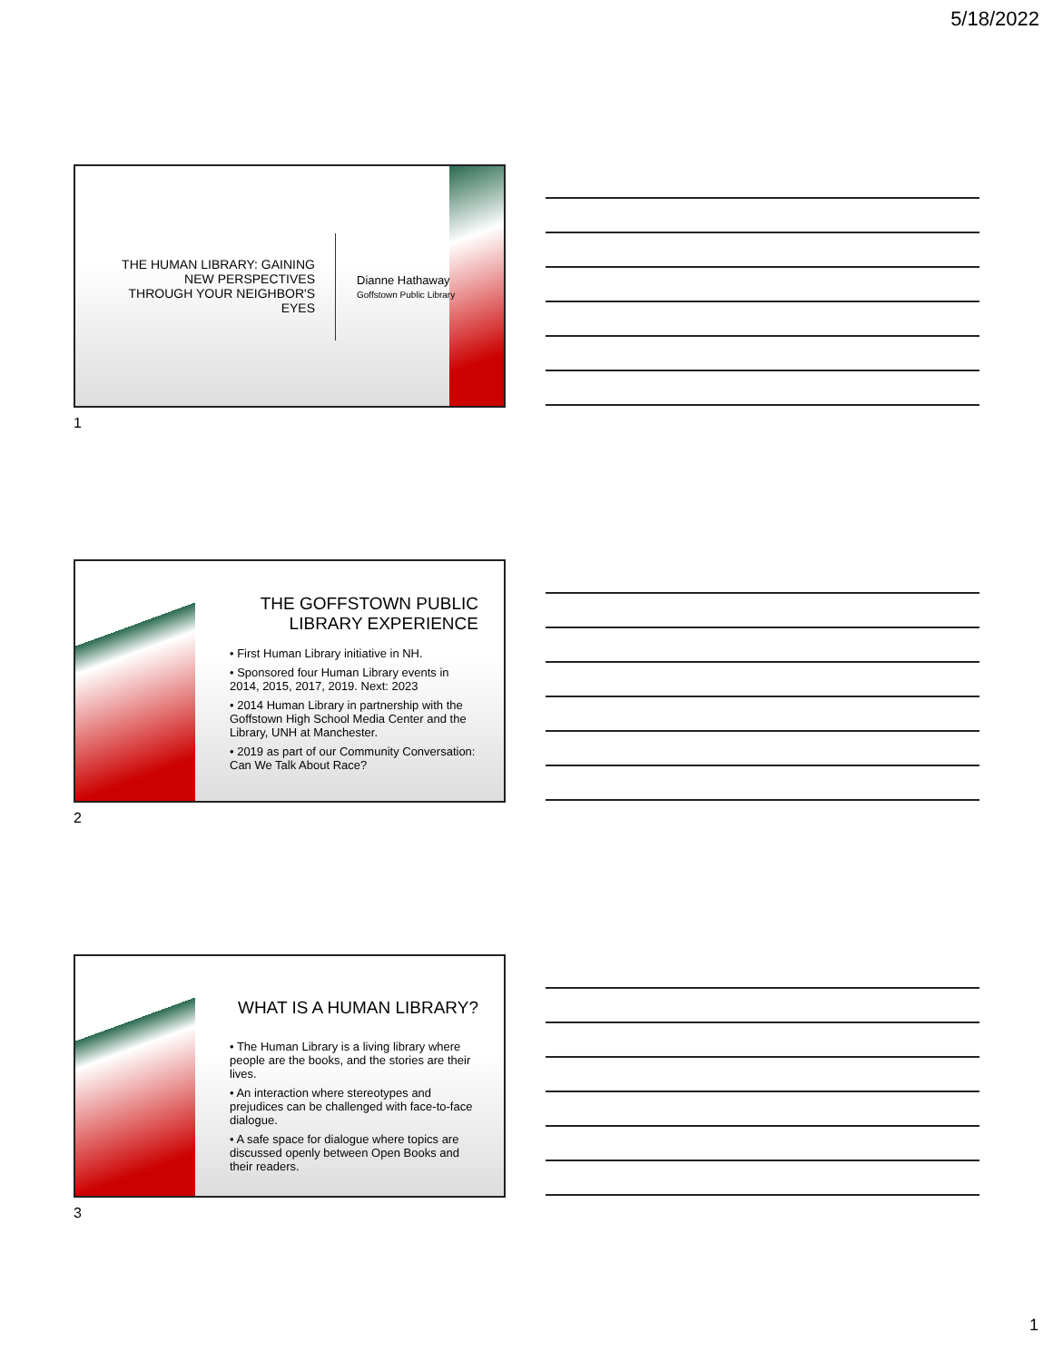5/18/2022
THE HUMAN LIBRARY: GAINING NEW PERSPECTIVES THROUGH YOUR NEIGHBOR'S EYES
Dianne Hathaway
Goffstown Public Library
1
THE GOFFSTOWN PUBLIC LIBRARY EXPERIENCE
• First Human Library initiative in NH.
• Sponsored four Human Library events in 2014, 2015, 2017, 2019. Next: 2023
• 2014 Human Library in partnership with the Goffstown High School Media Center and the Library, UNH at Manchester.
• 2019 as part of our Community Conversation: Can We Talk About Race?
2
WHAT IS A HUMAN LIBRARY?
• The Human Library is a living library where people are the books, and the stories are their lives.
• An interaction where stereotypes and prejudices can be challenged with face-to-face dialogue.
• A safe space for dialogue where topics are discussed openly between Open Books and their readers.
3
1